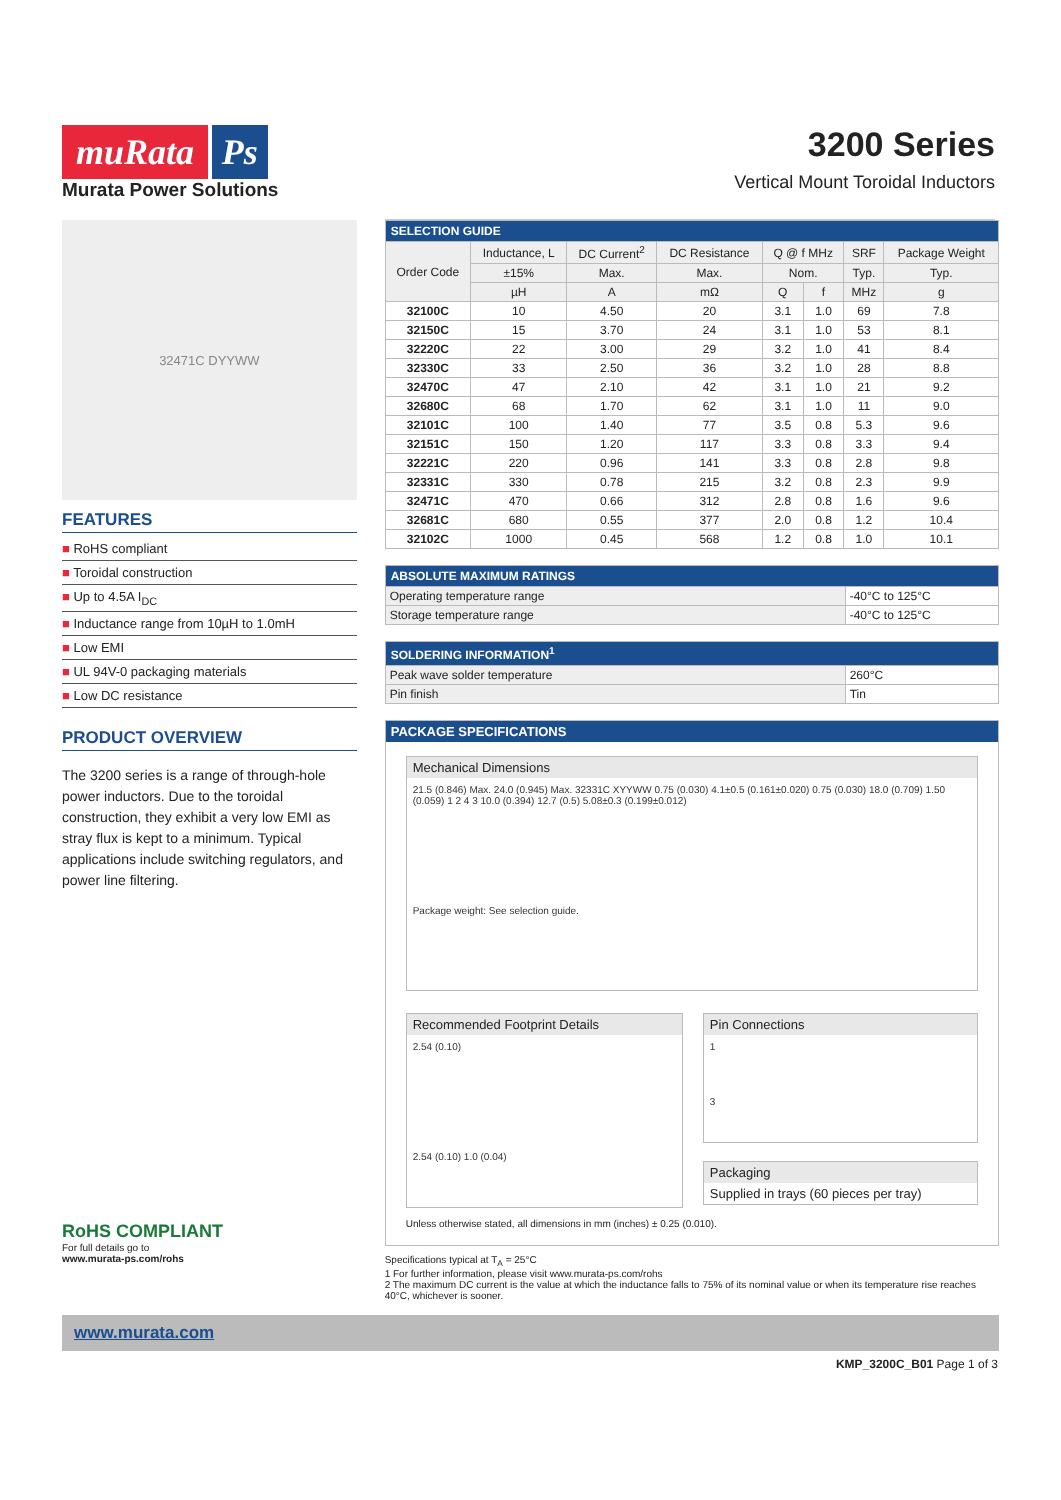muRata Ps
Murata Power Solutions
3200 Series
Vertical Mount Toroidal Inductors
32471C DYYWW
FEATURES
■ RoHS compliant
■ Toroidal construction
■ Up to 4.5A I<sub>DC</sub>
■ Inductance range from 10µH to 1.0mH
■ Low EMI
■ UL 94V-0 packaging materials
■ Low DC resistance
PRODUCT OVERVIEW
The 3200 series is a range of through-hole power inductors. Due to the toroidal construction, they exhibit a very low EMI as stray flux is kept to a minimum. Typical applications include switching regulators, and power line filtering.
RoHS COMPLIANT
For full details go to
www.murata-ps.com/rohs
| SELECTION GUIDE | | | | | | | |
| --- | --- | --- | --- | --- | --- | --- | --- |
| Order Code | Inductance, L | DC Current<sup>2</sup> | DC Resistance | Q @ f MHz | | SRF | Package Weight |
| | ±15% | Max. | Max. | Nom. | | Typ. | Typ. |
| | µH | A | mΩ | Q | f | MHz | g |
| 32100C | 10 | 4.50 | 20 | 3.1 | 1.0 | 69 | 7.8 |
| 32150C | 15 | 3.70 | 24 | 3.1 | 1.0 | 53 | 8.1 |
| 32220C | 22 | 3.00 | 29 | 3.2 | 1.0 | 41 | 8.4 |
| 32330C | 33 | 2.50 | 36 | 3.2 | 1.0 | 28 | 8.8 |
| 32470C | 47 | 2.10 | 42 | 3.1 | 1.0 | 21 | 9.2 |
| 32680C | 68 | 1.70 | 62 | 3.1 | 1.0 | 11 | 9.0 |
| 32101C | 100 | 1.40 | 77 | 3.5 | 0.8 | 5.3 | 9.6 |
| 32151C | 150 | 1.20 | 117 | 3.3 | 0.8 | 3.3 | 9.4 |
| 32221C | 220 | 0.96 | 141 | 3.3 | 0.8 | 2.8 | 9.8 |
| 32331C | 330 | 0.78 | 215 | 3.2 | 0.8 | 2.3 | 9.9 |
| 32471C | 470 | 0.66 | 312 | 2.8 | 0.8 | 1.6 | 9.6 |
| 32681C | 680 | 0.55 | 377 | 2.0 | 0.8 | 1.2 | 10.4 |
| 32102C | 1000 | 0.45 | 568 | 1.2 | 0.8 | 1.0 | 10.1 |
| ABSOLUTE MAXIMUM RATINGS | |
| --- | --- |
| Operating temperature range | -40°C to 125°C |
| Storage temperature range | -40°C to 125°C |
| SOLDERING INFORMATION<sup>1</sup> | |
| --- | --- |
| Peak wave solder temperature | 260°C |
| Pin finish | Tin |
PACKAGE SPECIFICATIONS
Mechanical Dimensions
21.5 (0.846) Max. 24.0 (0.945) Max. 32331C XYYWW 0.75 (0.030) 4.1±0.5 (0.161±0.020) 0.75 (0.030) 18.0 (0.709) 1.50 (0.059) 1 2 4 3 10.0 (0.394) 12.7 (0.5) 5.08±0.3 (0.199±0.012)
Package weight: See selection guide.
Recommended Footprint Details
2.54 (0.10)
2.54 (0.10) 1.0 (0.04)
Pin Connections
1
3
Packaging
Supplied in trays (60 pieces per tray)
Unless otherwise stated, all dimensions in mm (inches) ± 0.25 (0.010).
Specifications typical at T<sub>A</sub> = 25°C
1 For further information, please visit www.murata-ps.com/rohs
2 The maximum DC current is the value at which the inductance falls to 75% of its nominal value or when its temperature rise reaches 40°C, whichever is sooner.
www.murata.com
KMP_3200C_B01 Page 1 of 3